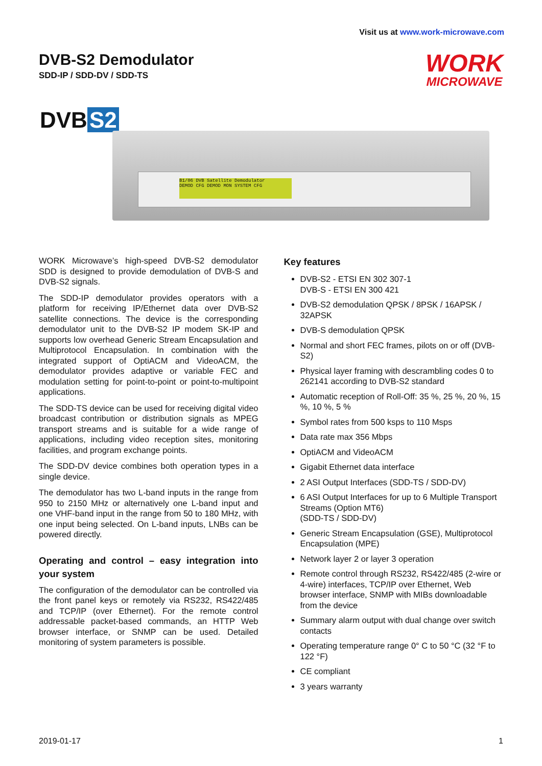Visit us at www.work-microwave.com
DVB-S2 Demodulator
SDD-IP / SDD-DV / SDD-TS
WORK
MICROWAVE
DVB S2
B1/06 DVB Satellite Demodulator
DEMOD CFG DEMOD MON SYSTEM CFG
WORK Microwave’s high-speed DVB-S2 demodulator SDD is designed to provide demodulation of DVB-S and DVB-S2 signals.
The SDD-IP demodulator provides operators with a platform for receiving IP/Ethernet data over DVB-S2 satellite connections. The device is the corresponding demodulator unit to the DVB-S2 IP modem SK-IP and supports low overhead Generic Stream Encapsulation and Multiprotocol Encapsulation. In combination with the integrated support of OptiACM and VideoACM, the demodulator provides adaptive or variable FEC and modulation setting for point-to-point or point-to-multipoint applications.
The SDD-TS device can be used for receiving digital video broadcast contribution or distribution signals as MPEG transport streams and is suitable for a wide range of applications, including video reception sites, monitoring facilities, and program exchange points.
The SDD-DV device combines both operation types in a single device.
The demodulator has two L-band inputs in the range from 950 to 2150 MHz or alternatively one L-band input and one VHF-band input in the range from 50 to 180 MHz, with one input being selected. On L-band inputs, LNBs can be powered directly.
Operating and control – easy integration into your system
The configuration of the demodulator can be controlled via the front panel keys or remotely via RS232, RS422/485 and TCP/IP (over Ethernet). For the remote control addressable packet-based commands, an HTTP Web browser interface, or SNMP can be used. Detailed monitoring of system parameters is possible.
Key features
DVB-S2 - ETSI EN 302 307-1
DVB-S - ETSI EN 300 421
DVB-S2 demodulation QPSK / 8PSK / 16APSK / 32APSK
DVB-S demodulation QPSK
Normal and short FEC frames, pilots on or off (DVB-S2)
Physical layer framing with descrambling codes 0 to 262141 according to DVB-S2 standard
Automatic reception of Roll-Off: 35 %, 25 %, 20 %, 15 %, 10 %, 5 %
Symbol rates from 500 ksps to 110 Msps
Data rate max 356 Mbps
OptiACM and VideoACM
Gigabit Ethernet data interface
2 ASI Output Interfaces (SDD-TS / SDD-DV)
6 ASI Output Interfaces for up to 6 Multiple Transport Streams (Option MT6)
(SDD-TS / SDD-DV)
Generic Stream Encapsulation (GSE), Multiprotocol Encapsulation (MPE)
Network layer 2 or layer 3 operation
Remote control through RS232, RS422/485 (2-wire or 4-wire) interfaces, TCP/IP over Ethernet, Web browser interface, SNMP with MIBs downloadable from the device
Summary alarm output with dual change over switch contacts
Operating temperature range 0° C to 50 °C (32 °F to 122 °F)
CE compliant
3 years warranty
2019-01-17 1